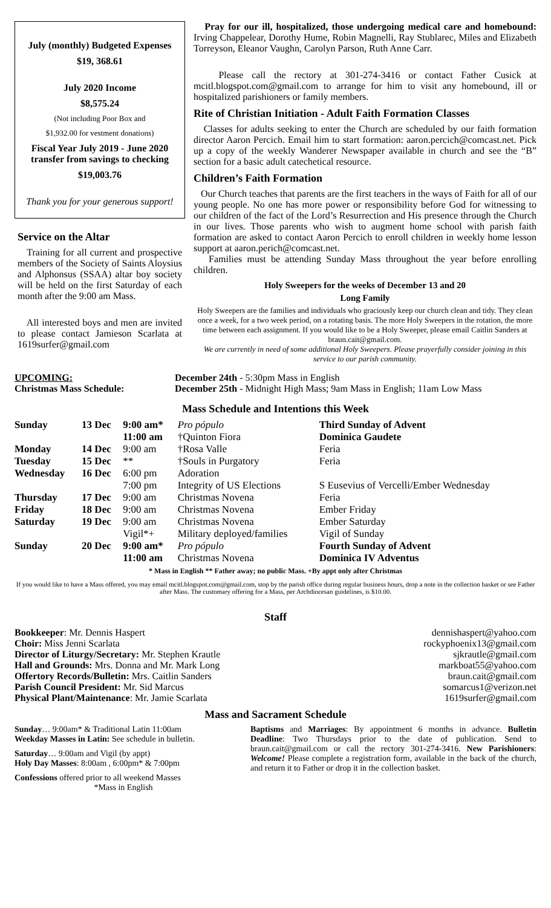July (monthly) Budgeted Expenses
$19, 368.61
July 2020 Income
$8,575.24
(Not including Poor Box and
$1,932.00 for vestment donations)
Fiscal Year July 2019 - June 2020 transfer from savings to checking
$19,003.76
Thank you for your generous support!
Service on the Altar
Training for all current and prospective members of the Society of Saints Aloysius and Alphonsus (SSAA) altar boy society will be held on the first Saturday of each month after the 9:00 am Mass.
All interested boys and men are invited to please contact Jamieson Scarlata at 1619surfer@gmail.com
Pray for our ill, hospitalized, those undergoing medical care and homebound: Irving Chappelear, Dorothy Hume, Robin Magnelli, Ray Stublarec, Miles and Elizabeth Torreyson, Eleanor Vaughn, Carolyn Parson, Ruth Anne Carr.
Please call the rectory at 301-274-3416 or contact Father Cusick at mcitl.blogspot.com@gmail.com to arrange for him to visit any homebound, ill or hospitalized parishioners or family members.
Rite of Christian Initiation - Adult Faith Formation Classes
Classes for adults seeking to enter the Church are scheduled by our faith formation director Aaron Percich. Email him to start formation: aaron.percich@comcast.net. Pick up a copy of the weekly Wanderer Newspaper available in church and see the “B” section for a basic adult catechetical resource.
Children’s Faith Formation
Our Church teaches that parents are the first teachers in the ways of Faith for all of our young people. No one has more power or responsibility before God for witnessing to our children of the fact of the Lord’s Resurrection and His presence through the Church in our lives. Those parents who wish to augment home school with parish faith formation are asked to contact Aaron Percich to enroll children in weekly home lesson support at aaron.perich@comcast.net.
Families must be attending Sunday Mass throughout the year before enrolling children.
Holy Sweepers for the weeks of December 13 and 20
Long Family
Holy Sweepers are the families and individuals who graciously keep our church clean and tidy. They clean once a week, for a two week period, on a rotating basis. The more Holy Sweepers in the rotation, the more time between each assignment. If you would like to be a Holy Sweeper, please email Caitlin Sanders at braun.cait@gmail.com.
We are currently in need of some additional Holy Sweepers. Please prayerfully consider joining in this service to our parish community.
UPCOMING:
Christmas Mass Schedule:
December 24th - 5:30pm Mass in English
December 25th - Midnight High Mass; 9am Mass in English; 11am Low Mass
Mass Schedule and Intentions this Week
| Sunday | 13 Dec | 9:00 am* | Pro pópulo | Third Sunday of Advent |
| | | 11:00 am | †Quinton Fiora | Dominica Gaudete |
| Monday | 14 Dec | 9:00 am | †Rosa Valle | Feria |
| Tuesday | 15 Dec | ** | †Souls in Purgatory | Feria |
| Wednesday | 16 Dec | 6:00 pm | Adoration | |
| | | 7:00 pm | Integrity of US Elections | S Eusevius of Vercelli/Ember Wednesday |
| Thursday | 17 Dec | 9:00 am | Christmas Novena | Feria |
| Friday | 18 Dec | 9:00 am | Christmas Novena | Ember Friday |
| Saturday | 19 Dec | 9:00 am | Christmas Novena | Ember Saturday |
| | | Vigil*+ | Military deployed/families | Vigil of Sunday |
| Sunday | 20 Dec | 9:00 am* | Pro pópulo | Fourth Sunday of Advent |
| | | 11:00 am | Christmas Novena | Dominica IV Adventus |
* Mass in English ** Father away; no public Mass. +By appt only after Christmas
If you would like to have a Mass offered, you may email mcitl.blogspot.com@gmail.com, stop by the parish office during regular business hours, drop a note in the collection basket or see Father after Mass. The customary offering for a Mass, per Archdiocesan guidelines, is $10.00.
Staff
Bookkeeper: Mr. Dennis Haspert
Choir: Miss Jenni Scarlata
Director of Liturgy/Secretary: Mr. Stephen Krautle
Hall and Grounds: Mrs. Donna and Mr. Mark Long
Offertory Records/Bulletin: Mrs. Caitlin Sanders
Parish Council President: Mr. Sid Marcus
Physical Plant/Maintenance: Mr. Jamie Scarlata
dennishaspert@yahoo.com
rockyphoenix13@gmail.com
sjkrautle@gmail.com
markboat55@yahoo.com
braun.cait@gmail.com
somarcus1@verizon.net
1619surfer@gmail.com
Mass and Sacrament Schedule
Sunday… 9:00am* & Traditional Latin 11:00am
Weekday Masses in Latin: See schedule in bulletin.
Saturday… 9:00am and Vigil (by appt)
Holy Day Masses: 8:00am , 6:00pm* & 7:00pm
Confessions offered prior to all weekend Masses
*Mass in English
Baptisms and Marriages: By appointment 6 months in advance. Bulletin Deadline: Two Thursdays prior to the date of publication. Send to braun.cait@gmail.com or call the rectory 301-274-3416. New Parishioners: Welcome! Please complete a registration form, available in the back of the church, and return it to Father or drop it in the collection basket.